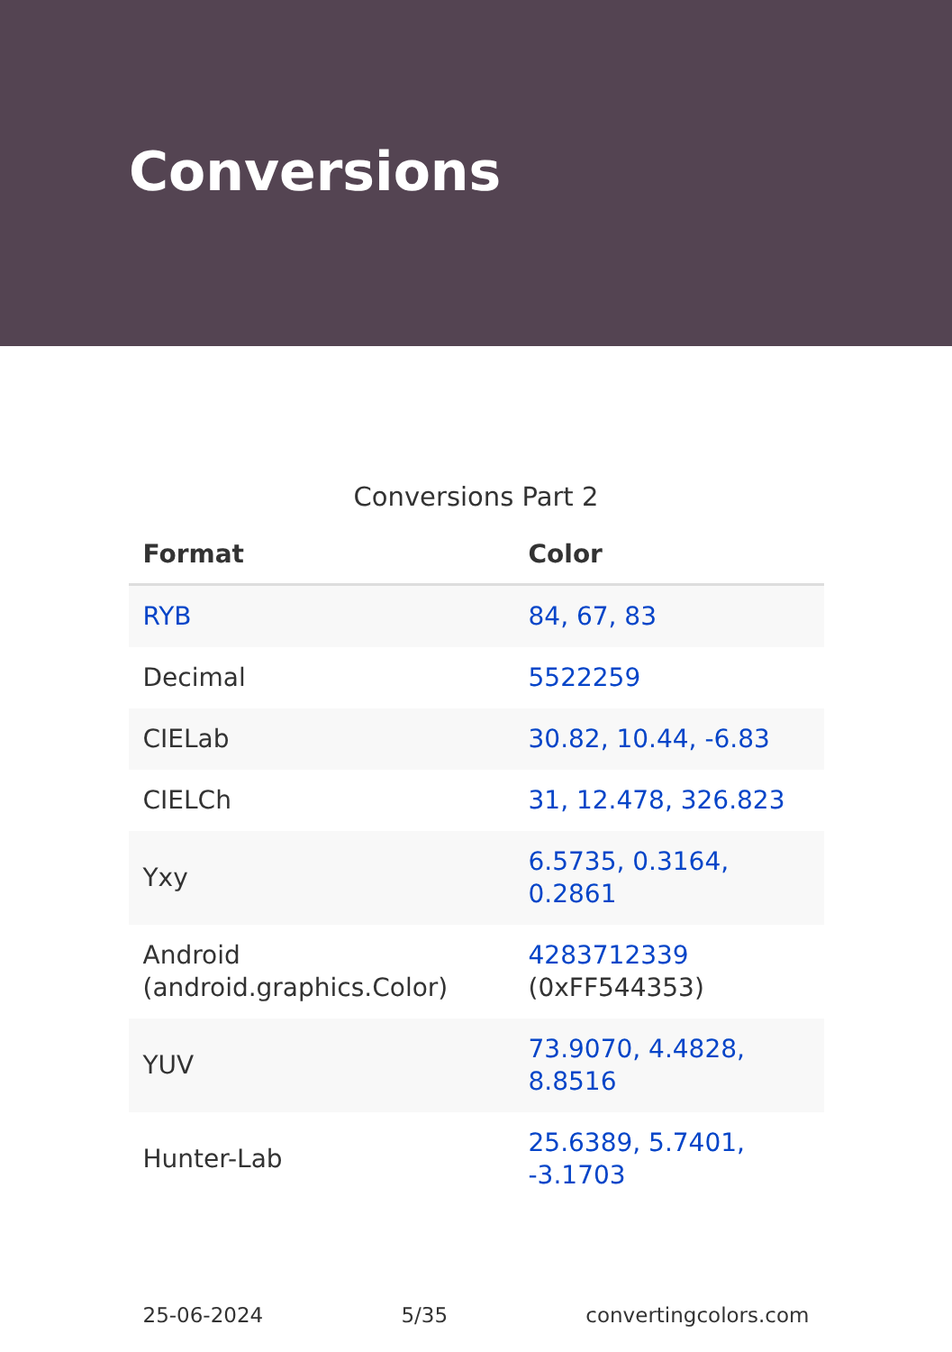Conversions
Conversions Part 2
| Format | Color |
| --- | --- |
| RYB | 84, 67, 83 |
| Decimal | 5522259 |
| CIELab | 30.82, 10.44, -6.83 |
| CIELCh | 31, 12.478, 326.823 |
| Yxy | 6.5735, 0.3164, 0.2861 |
| Android (android.graphics.Color) | 4283712339 (0xFF544353) |
| YUV | 73.9070, 4.4828, 8.8516 |
| Hunter-Lab | 25.6389, 5.7401, -3.1703 |
25-06-2024 5/35 convertingcolors.com